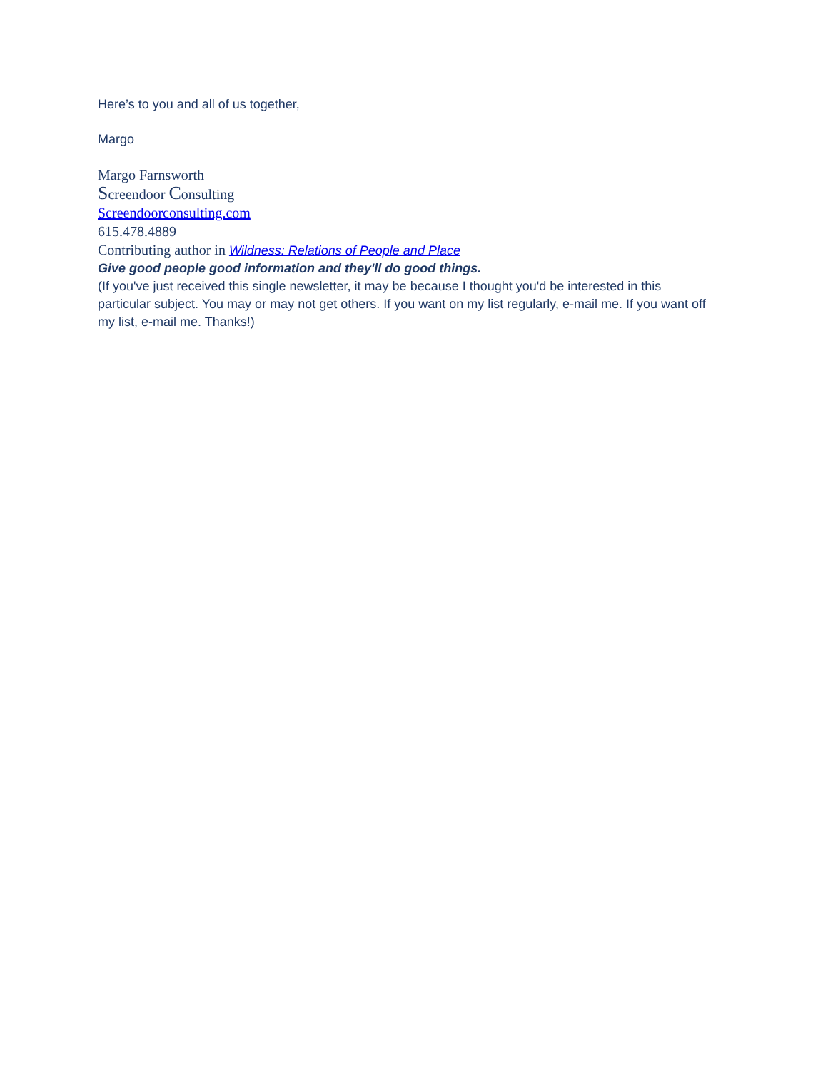Here’s to you and all of us together,
Margo
Margo Farnsworth
Screendoor Consulting
Screendoorconsulting.com
615.478.4889
Contributing author in Wildness: Relations of People and Place
Give good people good information and they'll do good things.
(If you've just received this single newsletter, it may be because I thought you'd be interested in this particular subject. You may or may not get others. If you want on my list regularly, e-mail me. If you want off my list, e-mail me. Thanks!)